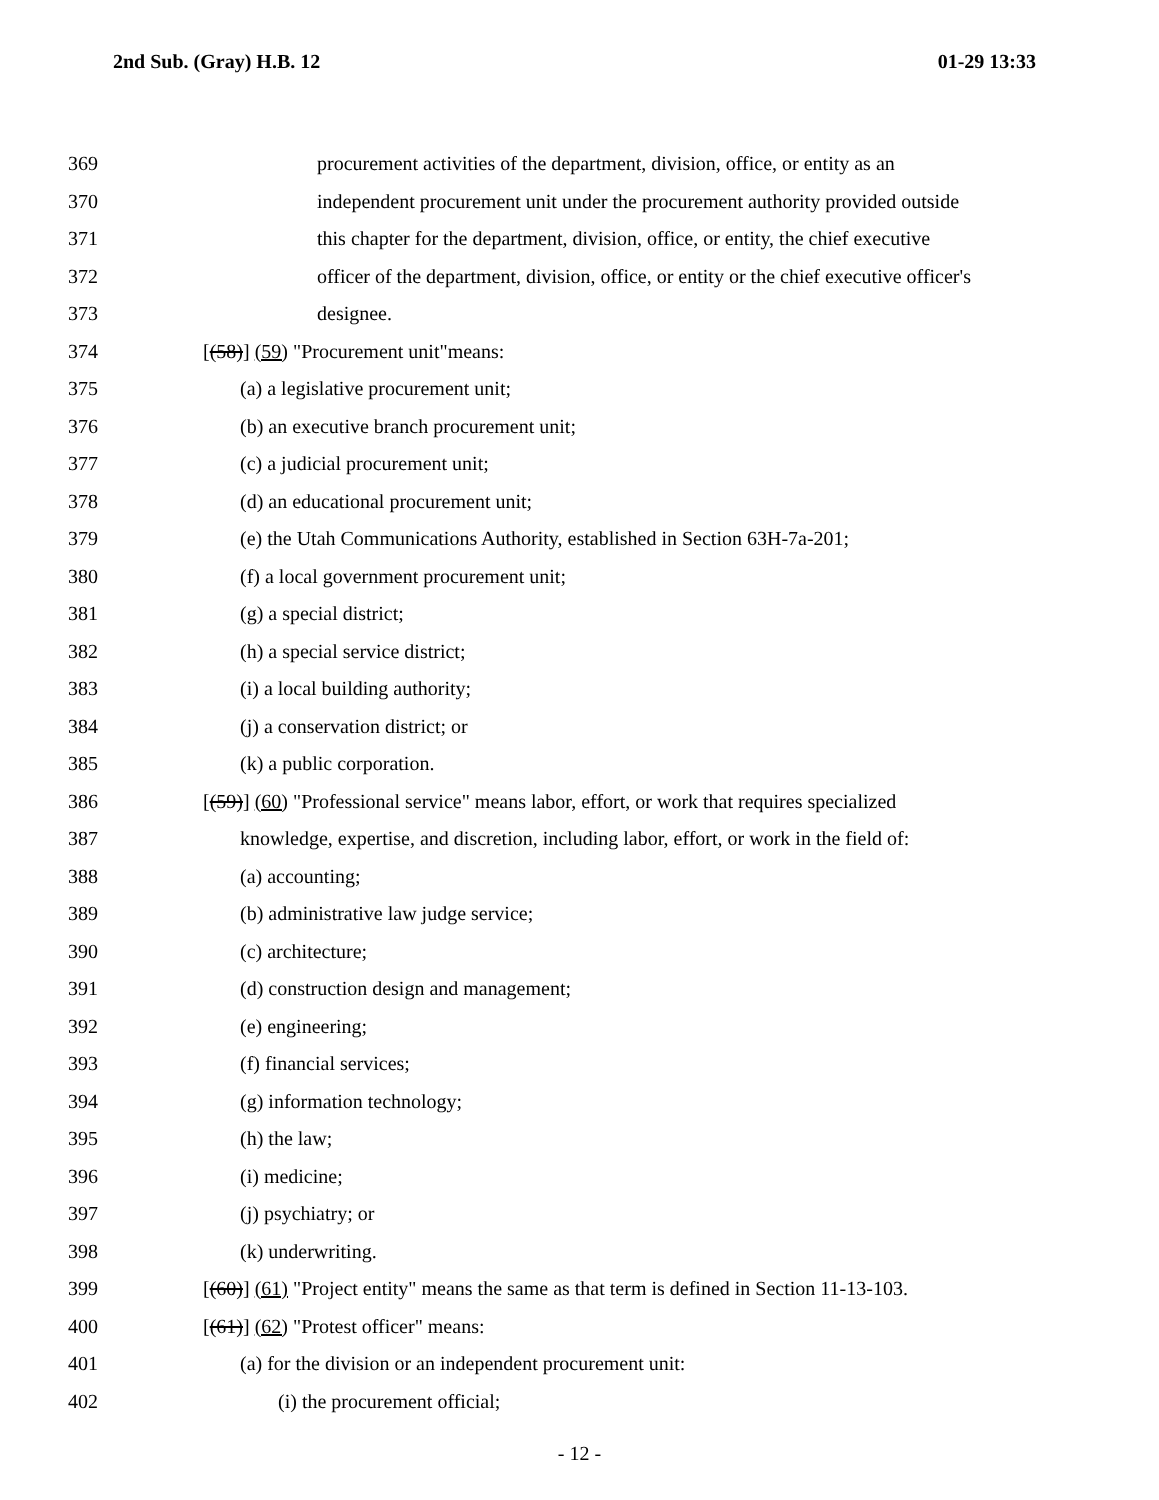2nd Sub. (Gray) H.B. 12 01-29 13:33
369 procurement activities of the department, division, office, or entity as an
370 independent procurement unit under the procurement authority provided outside
371 this chapter for the department, division, office, or entity, the chief executive
372 officer of the department, division, office, or entity or the chief executive officer's
373 designee.
374 [(58)] (59) "Procurement unit"means:
375 (a) a legislative procurement unit;
376 (b) an executive branch procurement unit;
377 (c) a judicial procurement unit;
378 (d) an educational procurement unit;
379 (e) the Utah Communications Authority, established in Section 63H-7a-201;
380 (f) a local government procurement unit;
381 (g) a special district;
382 (h) a special service district;
383 (i) a local building authority;
384 (j) a conservation district; or
385 (k) a public corporation.
386 [(59)] (60) "Professional service" means labor, effort, or work that requires specialized
387 knowledge, expertise, and discretion, including labor, effort, or work in the field of:
388 (a) accounting;
389 (b) administrative law judge service;
390 (c) architecture;
391 (d) construction design and management;
392 (e) engineering;
393 (f) financial services;
394 (g) information technology;
395 (h) the law;
396 (i) medicine;
397 (j) psychiatry; or
398 (k) underwriting.
399 [(60)] (61) "Project entity" means the same as that term is defined in Section 11-13-103.
400 [(61)] (62) "Protest officer" means:
401 (a) for the division or an independent procurement unit:
402 (i) the procurement official;
- 12 -